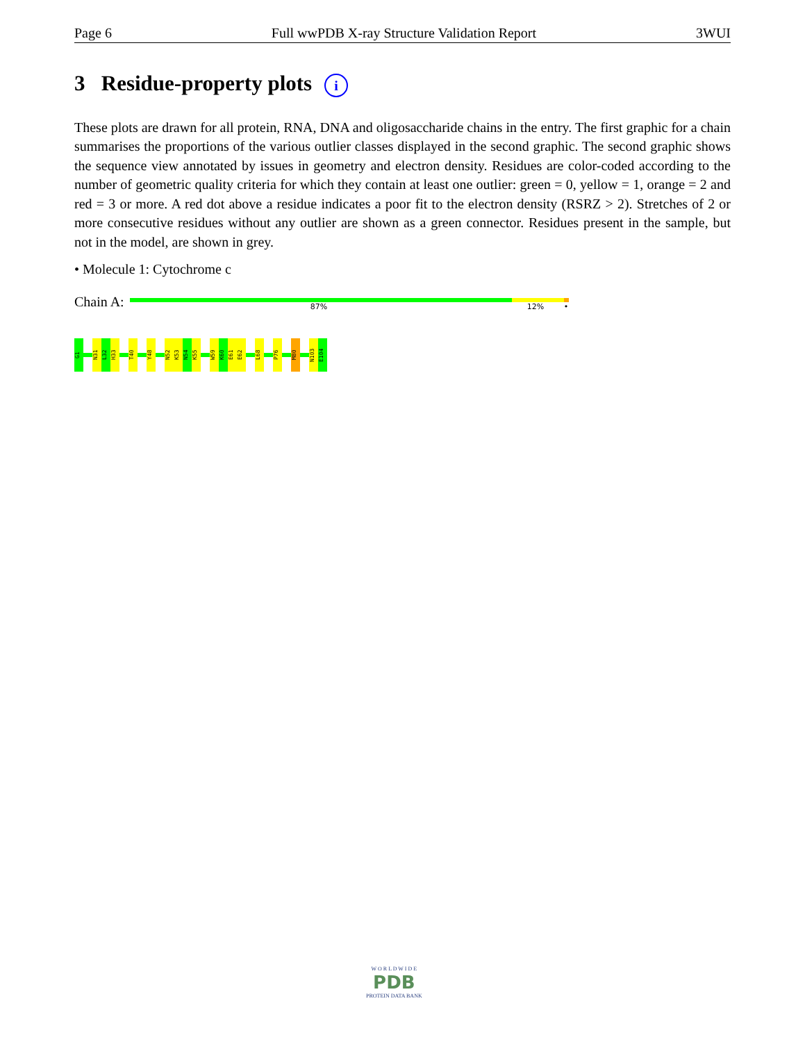Page 6 Full wwPDB X-ray Structure Validation Report 3WUI
3 Residue-property plots i
These plots are drawn for all protein, RNA, DNA and oligosaccharide chains in the entry. The first graphic for a chain summarises the proportions of the various outlier classes displayed in the second graphic. The second graphic shows the sequence view annotated by issues in geometry and electron density. Residues are color-coded according to the number of geometric quality criteria for which they contain at least one outlier: green = 0, yellow = 1, orange = 2 and red = 3 or more. A red dot above a residue indicates a poor fit to the electron density (RSRZ > 2). Stretches of 2 or more consecutive residues without any outlier are shown as a green connector. Residues present in the sample, but not in the model, are shown in grey.
• Molecule 1: Cytochrome c
Chain A:
87% 12% •
G1
N31
L32
H33
T40
Y48
N52
K53
N54
K55
W59
K60
E61
E62
L68
P76
M80
N103
E104
W O R L D W I D E
PDB
PROTEIN DATA BANK